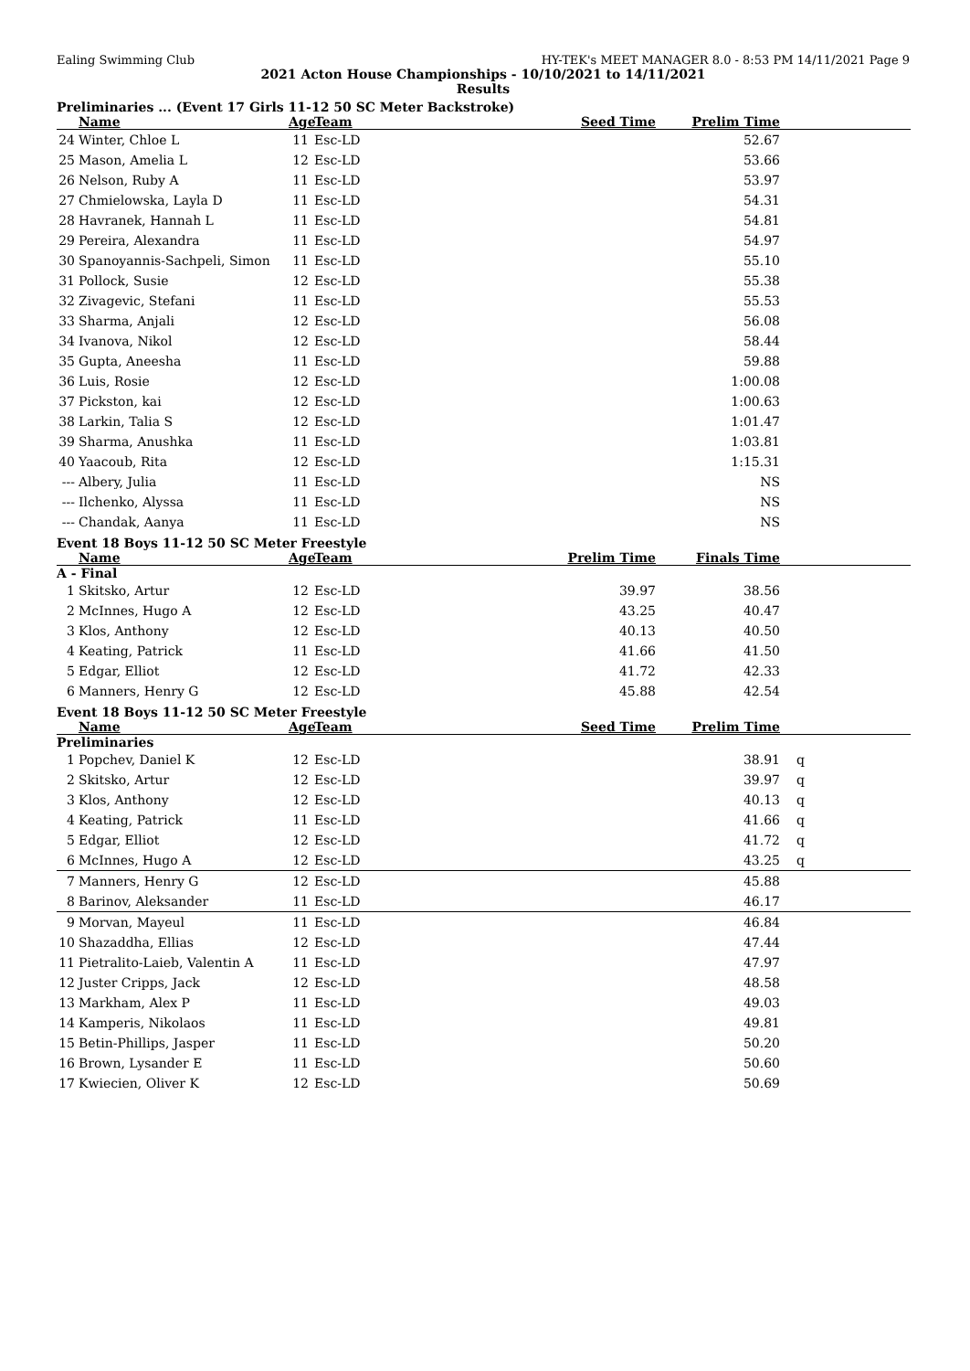Ealing Swimming Club HY-TEK's MEET MANAGER 8.0 - 8:53 PM 14/11/2021 Page 9
2021 Acton House Championships - 10/10/2021 to 14/11/2021
Results
Preliminaries ... (Event 17 Girls 11-12 50 SC Meter Backstroke)
| | Name | Age | Team | Seed Time | Prelim Time | |
| --- | --- | --- | --- | --- | --- | --- |
| 24 | Winter, Chloe L | 11 | Esc-LD | | 52.67 | |
| 25 | Mason, Amelia L | 12 | Esc-LD | | 53.66 | |
| 26 | Nelson, Ruby A | 11 | Esc-LD | | 53.97 | |
| 27 | Chmielowska, Layla D | 11 | Esc-LD | | 54.31 | |
| 28 | Havranek, Hannah L | 11 | Esc-LD | | 54.81 | |
| 29 | Pereira, Alexandra | 11 | Esc-LD | | 54.97 | |
| 30 | Spanoyannis-Sachpeli, Simon | 11 | Esc-LD | | 55.10 | |
| 31 | Pollock, Susie | 12 | Esc-LD | | 55.38 | |
| 32 | Zivagevic, Stefani | 11 | Esc-LD | | 55.53 | |
| 33 | Sharma, Anjali | 12 | Esc-LD | | 56.08 | |
| 34 | Ivanova, Nikol | 12 | Esc-LD | | 58.44 | |
| 35 | Gupta, Aneesha | 11 | Esc-LD | | 59.88 | |
| 36 | Luis, Rosie | 12 | Esc-LD | | 1:00.08 | |
| 37 | Pickston, kai | 12 | Esc-LD | | 1:00.63 | |
| 38 | Larkin, Talia S | 12 | Esc-LD | | 1:01.47 | |
| 39 | Sharma, Anushka | 11 | Esc-LD | | 1:03.81 | |
| 40 | Yaacoub, Rita | 12 | Esc-LD | | 1:15.31 | |
| --- | Albery, Julia | 11 | Esc-LD | | NS | |
| --- | Ilchenko, Alyssa | 11 | Esc-LD | | NS | |
| --- | Chandak, Aanya | 11 | Esc-LD | | NS | |
Event 18 Boys 11-12 50 SC Meter Freestyle
| | Name | Age | Team | Prelim Time | Finals Time | |
| --- | --- | --- | --- | --- | --- | --- |
| A - Final | | | | | | |
| 1 | Skitsko, Artur | 12 | Esc-LD | 39.97 | 38.56 | |
| 2 | McInnes, Hugo A | 12 | Esc-LD | 43.25 | 40.47 | |
| 3 | Klos, Anthony | 12 | Esc-LD | 40.13 | 40.50 | |
| 4 | Keating, Patrick | 11 | Esc-LD | 41.66 | 41.50 | |
| 5 | Edgar, Elliot | 12 | Esc-LD | 41.72 | 42.33 | |
| 6 | Manners, Henry G | 12 | Esc-LD | 45.88 | 42.54 | |
Event 18 Boys 11-12 50 SC Meter Freestyle
| | Name | Age | Team | Seed Time | Prelim Time | |
| --- | --- | --- | --- | --- | --- | --- |
| Preliminaries | | | | | | |
| 1 | Popchev, Daniel K | 12 | Esc-LD | | 38.91 | q |
| 2 | Skitsko, Artur | 12 | Esc-LD | | 39.97 | q |
| 3 | Klos, Anthony | 12 | Esc-LD | | 40.13 | q |
| 4 | Keating, Patrick | 11 | Esc-LD | | 41.66 | q |
| 5 | Edgar, Elliot | 12 | Esc-LD | | 41.72 | q |
| 6 | McInnes, Hugo A | 12 | Esc-LD | | 43.25 | q |
| 7 | Manners, Henry G | 12 | Esc-LD | | 45.88 | |
| 8 | Barinov, Aleksander | 11 | Esc-LD | | 46.17 | |
| 9 | Morvan, Mayeul | 11 | Esc-LD | | 46.84 | |
| 10 | Shazaddha, Ellias | 12 | Esc-LD | | 47.44 | |
| 11 | Pietralito-Laieb, Valentin A | 11 | Esc-LD | | 47.97 | |
| 12 | Juster Cripps, Jack | 12 | Esc-LD | | 48.58 | |
| 13 | Markham, Alex P | 11 | Esc-LD | | 49.03 | |
| 14 | Kamperis, Nikolaos | 11 | Esc-LD | | 49.81 | |
| 15 | Betin-Phillips, Jasper | 11 | Esc-LD | | 50.20 | |
| 16 | Brown, Lysander E | 11 | Esc-LD | | 50.60 | |
| 17 | Kwiecien, Oliver K | 12 | Esc-LD | | 50.69 | |